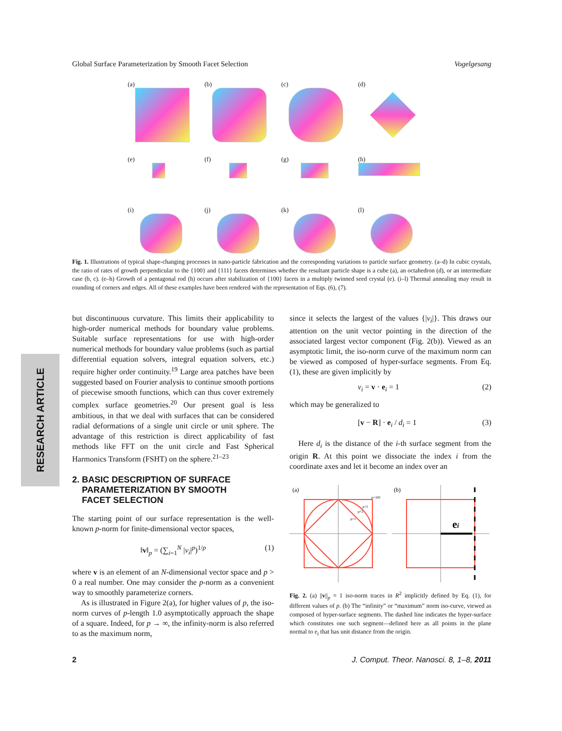Global Surface Parameterization by Smooth Facet Selection Vogelgesang
(a)
(b)
(c)
(d)
(e)
(f)
(g)
(h)
(i)
(j)
(k)
(l)
Fig. 1. Illustrations of typical shape-changing processes in nano-particle fabrication and the corresponding variations to particle surface geometry. (a–d) In cubic crystals, the ratio of rates of growth perpendicular to the {100} and {111} facets determines whether the resultant particle shape is a cube (a), an octahedron (d), or an intermediate case (b, c). (e–h) Growth of a pentagonal rod (h) occurs after stabilization of {100} facets in a multiply twinned seed crystal (e). (i–l) Thermal annealing may result in rounding of corners and edges. All of these examples have been rendered with the representation of Eqs. (6), (7).
RESEARCH ARTICLE
but discontinuous curvature. This limits their applicability to high-order numerical methods for boundary value problems. Suitable surface representations for use with high-order numerical methods for boundary value problems (such as partial differential equation solvers, integral equation solvers, etc.) require higher order continuity.<sup>19</sup> Large area patches have been suggested based on Fourier analysis to continue smooth portions of piecewise smooth functions, which can thus cover extremely complex surface geometries.<sup>20</sup> Our present goal is less ambitious, in that we deal with surfaces that can be considered radial deformations of a single unit circle or unit sphere. The advantage of this restriction is direct applicability of fast methods like FFT on the unit circle and Fast Spherical Harmonics Transform (FSHT) on the sphere.<sup>21–23</sup>
2. BASIC DESCRIPTION OF SURFACE
PARAMETERIZATION BY SMOOTH
FACET SELECTION
The starting point of our surface representation is the well-known p-norm for finite-dimensional vector spaces,
‖v‖<sub>p</sub> = (∑<sub>i=1</sub><sup>N</sup> |v<sub>i</sub>|<sup>p</sup>)<sup>1/p</sup> (1)
where v is an element of an N-dimensional vector space and p > 0 a real number. One may consider the p-norm as a convenient way to smoothly parameterize corners.
As is illustrated in Figure 2(a), for higher values of p, the iso-norm curves of p-length 1.0 asymptotically approach the shape of a square. Indeed, for p → ∞, the infinity-norm is also referred to as the maximum norm,
since it selects the largest of the values {|v<sub>i</sub>|}. This draws our attention on the unit vector pointing in the direction of the associated largest vector component (Fig. 2(b)). Viewed as an asymptotic limit, the iso-norm curve of the maximum norm can be viewed as composed of hyper-surface segments. From Eq. (1), these are given implicitly by
v<sub>i</sub> = v · e<sub>i</sub> = 1 (2)
which may be generalized to
[v − R] · e<sub>i</sub> / d<sub>i</sub> = 1 (3)
Here d<sub>i</sub> is the distance of the i-th surface segment from the origin R. At this point we dissociate the index i from the coordinate axes and let it become an index over an
(a)
p=100
p=5
p=2
p=1
(b)
ei
Fig. 2. (a) ||v||<sub>p</sub> = 1 iso-norm traces in R<sup>2</sup> implicitly defined by Eq. (1), for different values of p. (b) The “infinity” or “maximum” norm iso-curve, viewed as composed of hyper-surface segments. The dashed line indicates the hyper-surface which constitutes one such segment—defined here as all points in the plane normal to e<sub>i</sub> that has unit distance from the origin.
2 J. Comput. Theor. Nanosci. 8, 1–8, 2011